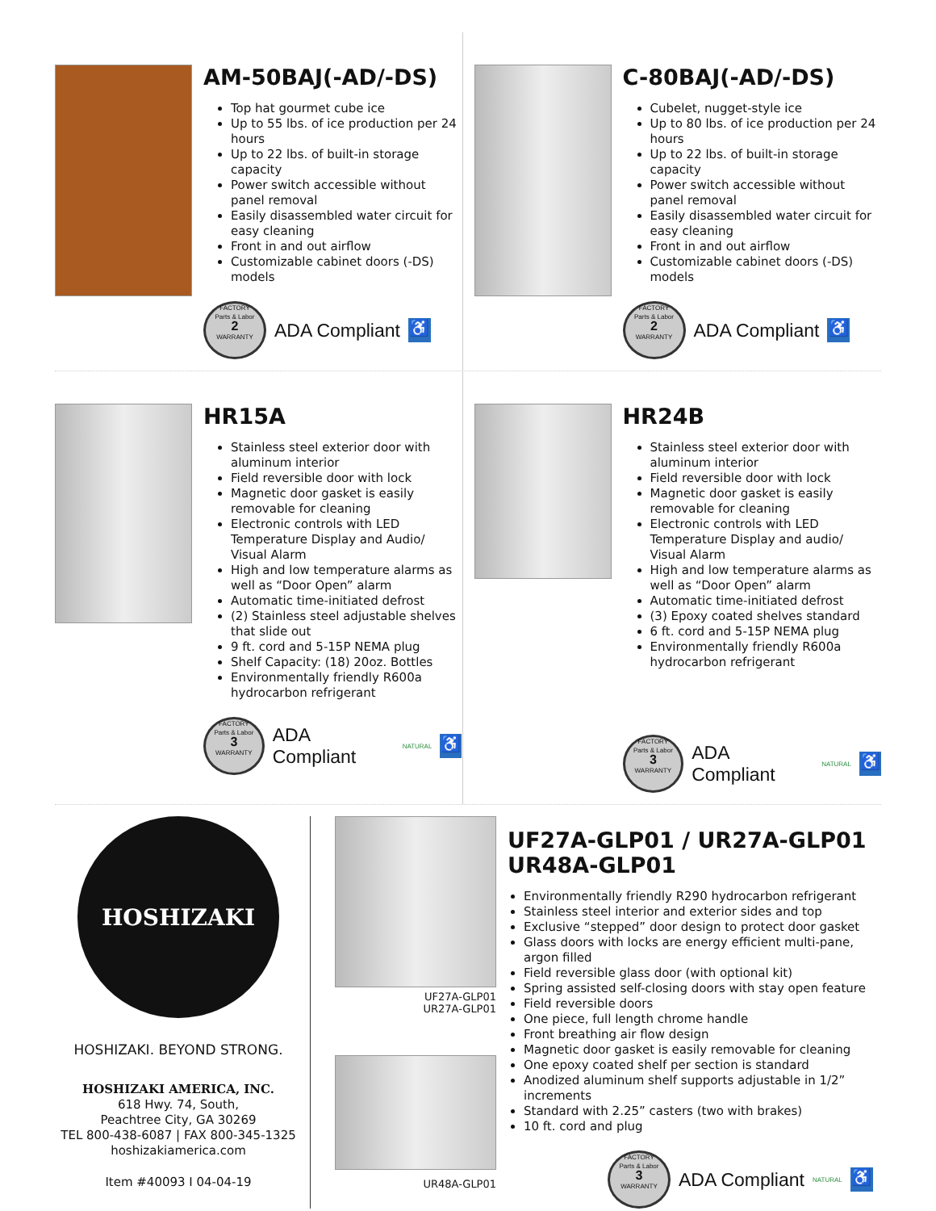AM-50BAJ(-AD/-DS)
Top hat gourmet cube ice
Up to 55 lbs. of ice production per 24 hours
Up to 22 lbs. of built-in storage capacity
Power switch accessible without panel removal
Easily disassembled water circuit for easy cleaning
Front in and out airflow
Customizable cabinet doors (-DS) models
FACTORY
Parts & Labor
2
WARRANTY
ADA Compliant ♿
C-80BAJ(-AD/-DS)
Cubelet, nugget-style ice
Up to 80 lbs. of ice production per 24 hours
Up to 22 lbs. of built-in storage capacity
Power switch accessible without panel removal
Easily disassembled water circuit for easy cleaning
Front in and out airflow
Customizable cabinet doors (-DS) models
FACTORY
Parts & Labor
2
WARRANTY
ADA Compliant ♿
HR15A
Stainless steel exterior door with aluminum interior
Field reversible door with lock
Magnetic door gasket is easily removable for cleaning
Electronic controls with LED Temperature Display and Audio/ Visual Alarm
High and low temperature alarms as well as “Door Open” alarm
Automatic time-initiated defrost
(2) Stainless steel adjustable shelves that slide out
9 ft. cord and 5-15P NEMA plug
Shelf Capacity: (18) 20oz. Bottles
Environmentally friendly R600a hydrocarbon refrigerant
FACTORY
Parts & Labor
3
WARRANTY
ADA Compliant NATURAL ♿
HR24B
Stainless steel exterior door with aluminum interior
Field reversible door with lock
Magnetic door gasket is easily removable for cleaning
Electronic controls with LED Temperature Display and audio/ Visual Alarm
High and low temperature alarms as well as “Door Open” alarm
Automatic time-initiated defrost
(3) Epoxy coated shelves standard
6 ft. cord and 5-15P NEMA plug
Environmentally friendly R600a hydrocarbon refrigerant
FACTORY
Parts & Labor
3
WARRANTY
ADA Compliant NATURAL ♿
HOSHIZAKI
HOSHIZAKI. BEYOND STRONG.
HOSHIZAKI AMERICA, INC.
618 Hwy. 74, South,
Peachtree City, GA 30269
TEL 800-438-6087 | FAX 800-345-1325
hoshizakiamerica.com
Item #40093 I 04-04-19
UF27A-GLP01
UR27A-GLP01
UR48A-GLP01
UF27A-GLP01 / UR27A-GLP01
UR48A-GLP01
Environmentally friendly R290 hydrocarbon refrigerant
Stainless steel interior and exterior sides and top
Exclusive “stepped” door design to protect door gasket
Glass doors with locks are energy efficient multi-pane, argon filled
Field reversible glass door (with optional kit)
Spring assisted self-closing doors with stay open feature
Field reversible doors
One piece, full length chrome handle
Front breathing air flow design
Magnetic door gasket is easily removable for cleaning
One epoxy coated shelf per section is standard
Anodized aluminum shelf supports adjustable in 1/2” increments
Standard with 2.25” casters (two with brakes)
10 ft. cord and plug
FACTORY
Parts & Labor
3
WARRANTY
ADA Compliant NATURAL ♿